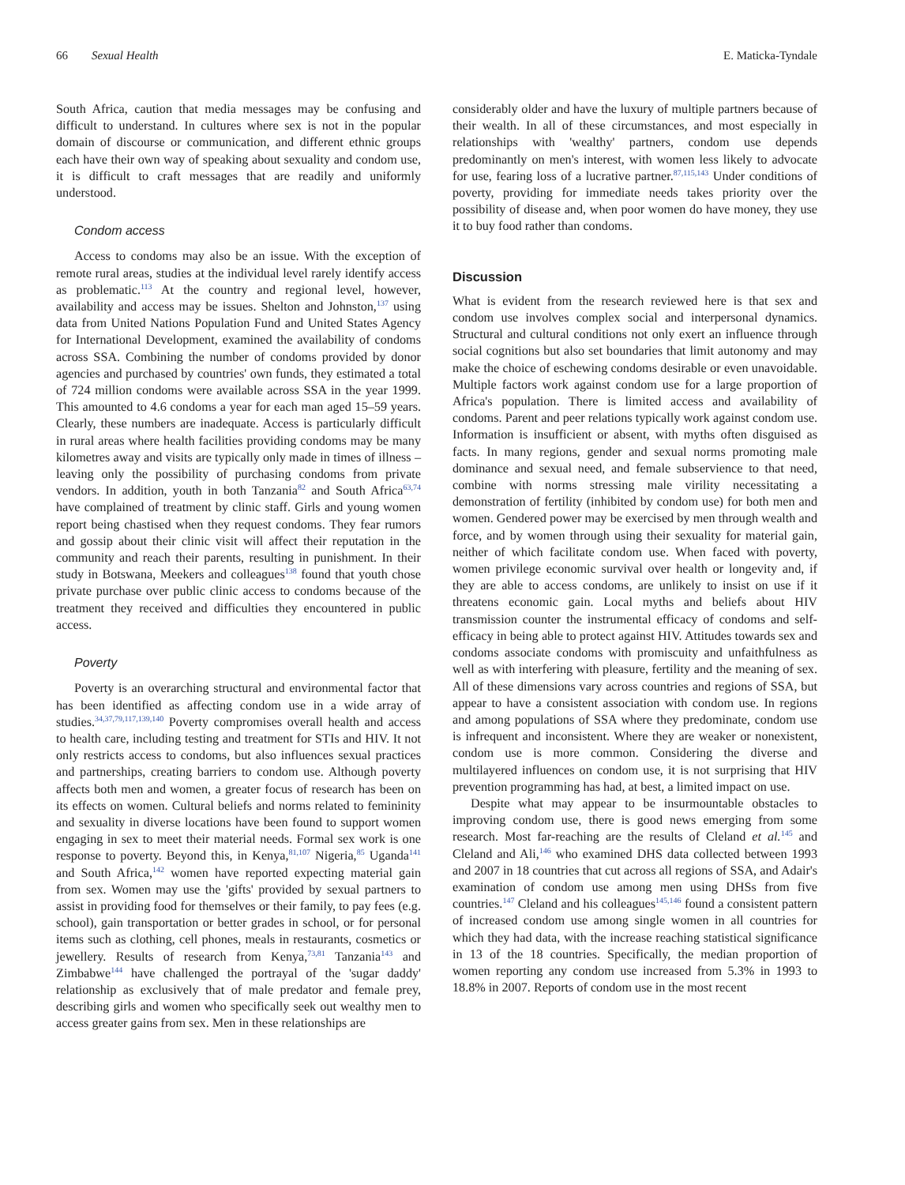66 Sexual Health E. Maticka-Tyndale
South Africa, caution that media messages may be confusing and difficult to understand. In cultures where sex is not in the popular domain of discourse or communication, and different ethnic groups each have their own way of speaking about sexuality and condom use, it is difficult to craft messages that are readily and uniformly understood.
Condom access
Access to condoms may also be an issue. With the exception of remote rural areas, studies at the individual level rarely identify access as problematic.<sup>113</sup> At the country and regional level, however, availability and access may be issues. Shelton and Johnston,<sup>137</sup> using data from United Nations Population Fund and United States Agency for International Development, examined the availability of condoms across SSA. Combining the number of condoms provided by donor agencies and purchased by countries' own funds, they estimated a total of 724 million condoms were available across SSA in the year 1999. This amounted to 4.6 condoms a year for each man aged 15–59 years. Clearly, these numbers are inadequate. Access is particularly difficult in rural areas where health facilities providing condoms may be many kilometres away and visits are typically only made in times of illness – leaving only the possibility of purchasing condoms from private vendors. In addition, youth in both Tanzania<sup>82</sup> and South Africa<sup>63,74</sup> have complained of treatment by clinic staff. Girls and young women report being chastised when they request condoms. They fear rumors and gossip about their clinic visit will affect their reputation in the community and reach their parents, resulting in punishment. In their study in Botswana, Meekers and colleagues<sup>138</sup> found that youth chose private purchase over public clinic access to condoms because of the treatment they received and difficulties they encountered in public access.
Poverty
Poverty is an overarching structural and environmental factor that has been identified as affecting condom use in a wide array of studies.<sup>34,37,79,117,139,140</sup> Poverty compromises overall health and access to health care, including testing and treatment for STIs and HIV. It not only restricts access to condoms, but also influences sexual practices and partnerships, creating barriers to condom use. Although poverty affects both men and women, a greater focus of research has been on its effects on women. Cultural beliefs and norms related to femininity and sexuality in diverse locations have been found to support women engaging in sex to meet their material needs. Formal sex work is one response to poverty. Beyond this, in Kenya,<sup>81,107</sup> Nigeria,<sup>85</sup> Uganda<sup>141</sup> and South Africa,<sup>142</sup> women have reported expecting material gain from sex. Women may use the 'gifts' provided by sexual partners to assist in providing food for themselves or their family, to pay fees (e.g. school), gain transportation or better grades in school, or for personal items such as clothing, cell phones, meals in restaurants, cosmetics or jewellery. Results of research from Kenya,<sup>73,81</sup> Tanzania<sup>143</sup> and Zimbabwe<sup>144</sup> have challenged the portrayal of the 'sugar daddy' relationship as exclusively that of male predator and female prey, describing girls and women who specifically seek out wealthy men to access greater gains from sex. Men in these relationships are
considerably older and have the luxury of multiple partners because of their wealth. In all of these circumstances, and most especially in relationships with 'wealthy' partners, condom use depends predominantly on men's interest, with women less likely to advocate for use, fearing loss of a lucrative partner.<sup>87,115,143</sup> Under conditions of poverty, providing for immediate needs takes priority over the possibility of disease and, when poor women do have money, they use it to buy food rather than condoms.
Discussion
What is evident from the research reviewed here is that sex and condom use involves complex social and interpersonal dynamics. Structural and cultural conditions not only exert an influence through social cognitions but also set boundaries that limit autonomy and may make the choice of eschewing condoms desirable or even unavoidable. Multiple factors work against condom use for a large proportion of Africa's population. There is limited access and availability of condoms. Parent and peer relations typically work against condom use. Information is insufficient or absent, with myths often disguised as facts. In many regions, gender and sexual norms promoting male dominance and sexual need, and female subservience to that need, combine with norms stressing male virility necessitating a demonstration of fertility (inhibited by condom use) for both men and women. Gendered power may be exercised by men through wealth and force, and by women through using their sexuality for material gain, neither of which facilitate condom use. When faced with poverty, women privilege economic survival over health or longevity and, if they are able to access condoms, are unlikely to insist on use if it threatens economic gain. Local myths and beliefs about HIV transmission counter the instrumental efficacy of condoms and self-efficacy in being able to protect against HIV. Attitudes towards sex and condoms associate condoms with promiscuity and unfaithfulness as well as with interfering with pleasure, fertility and the meaning of sex. All of these dimensions vary across countries and regions of SSA, but appear to have a consistent association with condom use. In regions and among populations of SSA where they predominate, condom use is infrequent and inconsistent. Where they are weaker or nonexistent, condom use is more common. Considering the diverse and multilayered influences on condom use, it is not surprising that HIV prevention programming has had, at best, a limited impact on use.
Despite what may appear to be insurmountable obstacles to improving condom use, there is good news emerging from some research. Most far-reaching are the results of Cleland et al.<sup>145</sup> and Cleland and Ali,<sup>146</sup> who examined DHS data collected between 1993 and 2007 in 18 countries that cut across all regions of SSA, and Adair's examination of condom use among men using DHSs from five countries.<sup>147</sup> Cleland and his colleagues<sup>145,146</sup> found a consistent pattern of increased condom use among single women in all countries for which they had data, with the increase reaching statistical significance in 13 of the 18 countries. Specifically, the median proportion of women reporting any condom use increased from 5.3% in 1993 to 18.8% in 2007. Reports of condom use in the most recent